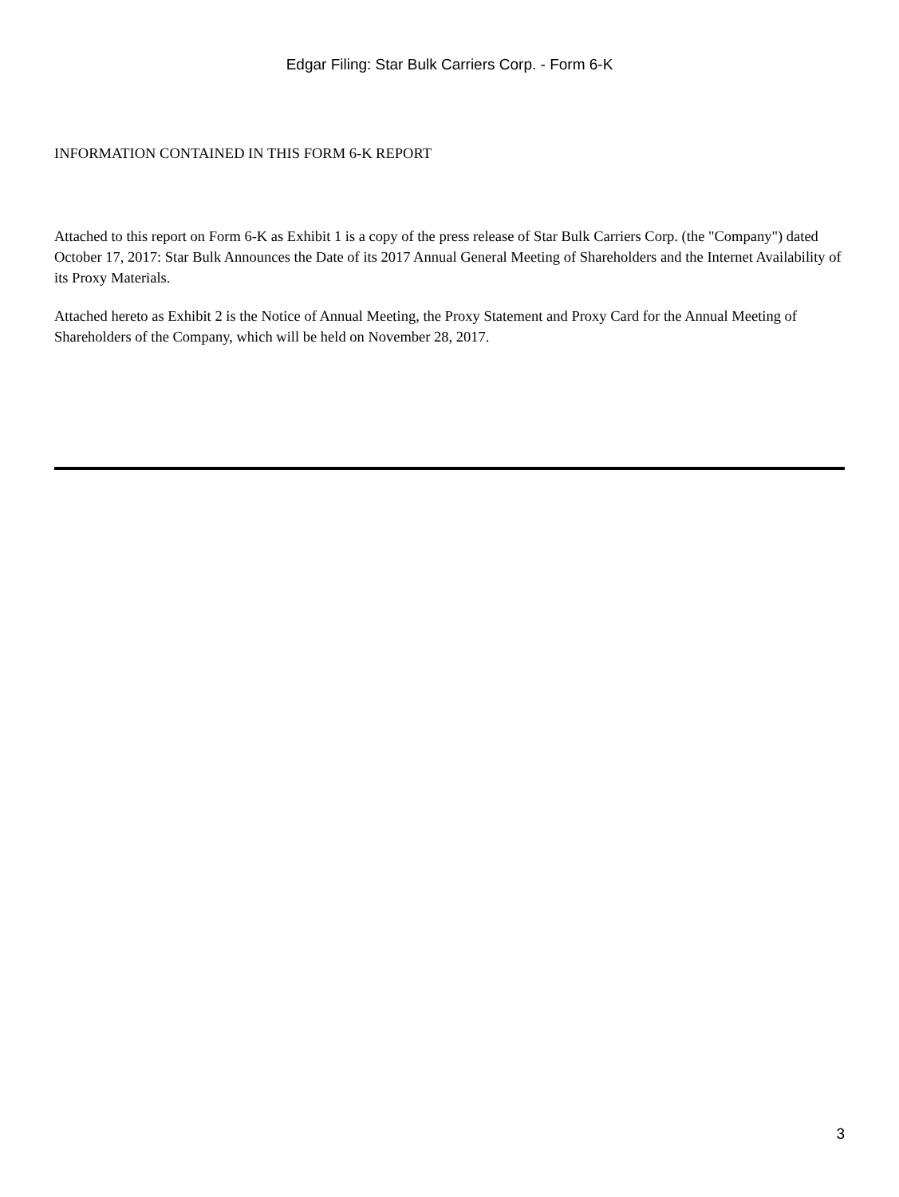Edgar Filing: Star Bulk Carriers Corp. - Form 6-K
INFORMATION CONTAINED IN THIS FORM 6-K REPORT
Attached to this report on Form 6-K as Exhibit 1 is a copy of the press release of Star Bulk Carriers Corp. (the "Company") dated October 17, 2017: Star Bulk Announces the Date of its 2017 Annual General Meeting of Shareholders and the Internet Availability of its Proxy Materials.
Attached hereto as Exhibit 2 is the Notice of Annual Meeting, the Proxy Statement and Proxy Card for the Annual Meeting of Shareholders of the Company, which will be held on November 28, 2017.
3